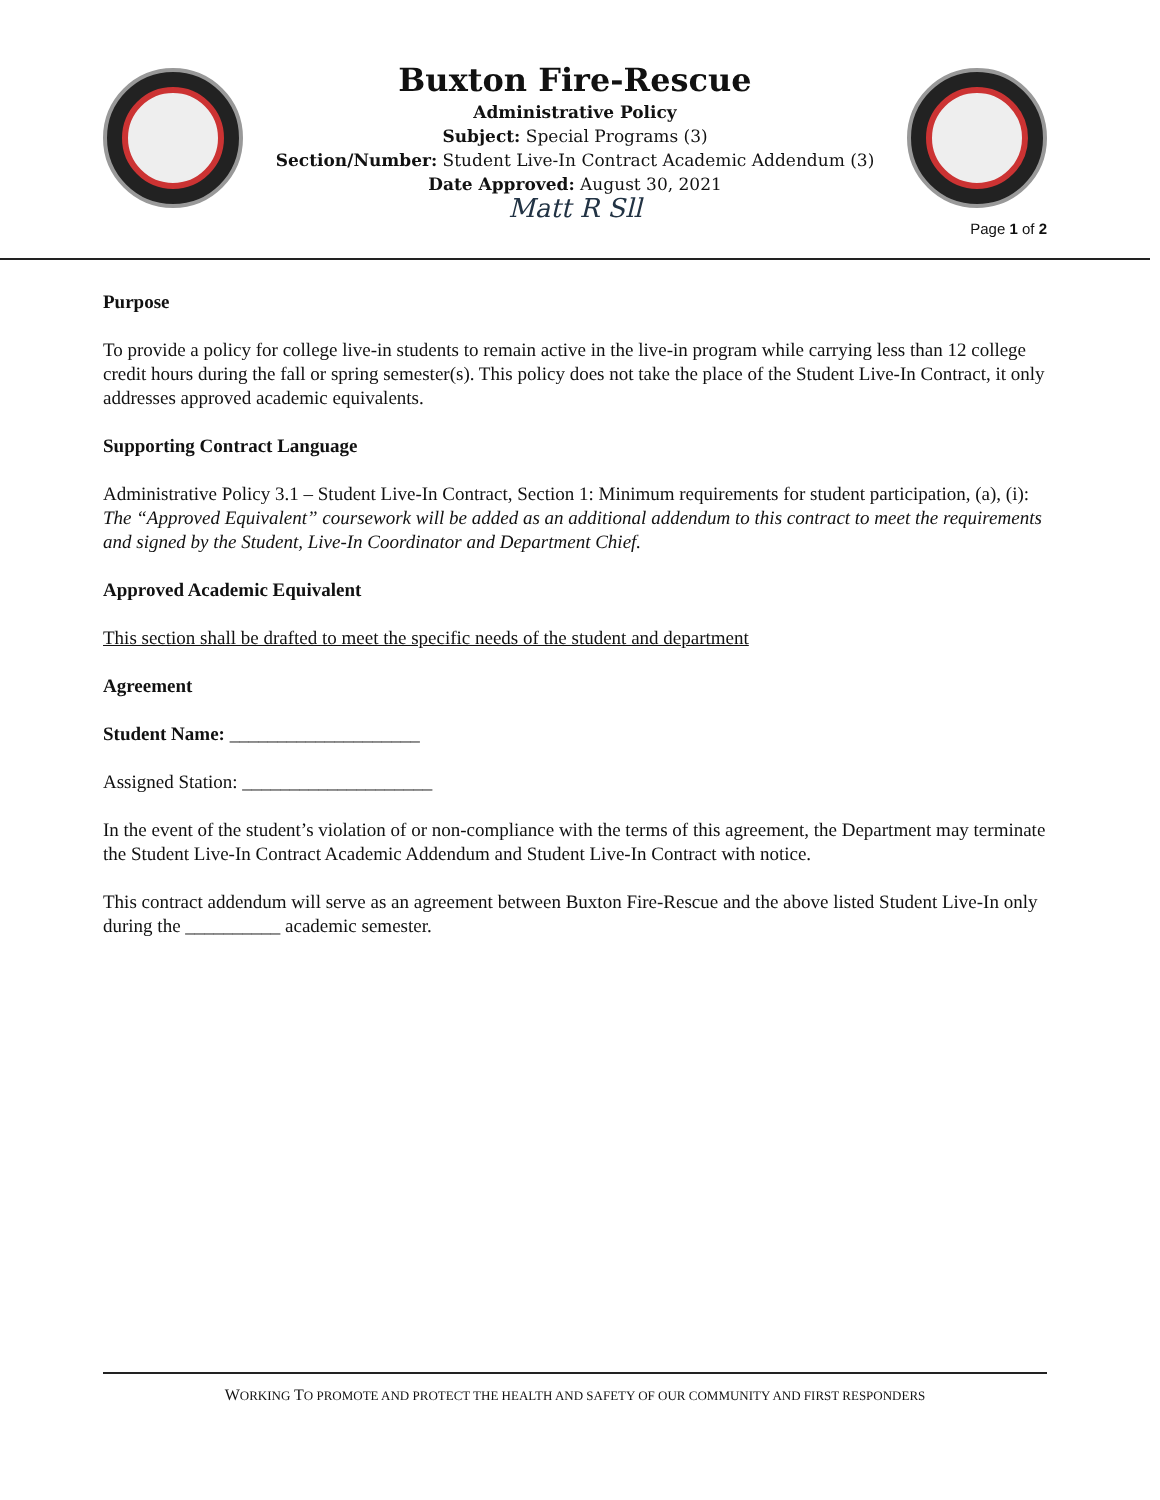Buxton Fire-Rescue
Administrative Policy
Subject: Special Programs (3)
Section/Number: Student Live-In Contract Academic Addendum (3)
Date Approved: August 30, 2021
Matt R Sll
Page 1 of 2
Purpose
To provide a policy for college live-in students to remain active in the live-in program while carrying less than 12 college credit hours during the fall or spring semester(s). This policy does not take the place of the Student Live-In Contract, it only addresses approved academic equivalents.
Supporting Contract Language
Administrative Policy 3.1 – Student Live-In Contract, Section 1: Minimum requirements for student participation, (a), (i): The “Approved Equivalent” coursework will be added as an additional addendum to this contract to meet the requirements and signed by the Student, Live-In Coordinator and Department Chief.
Approved Academic Equivalent
This section shall be drafted to meet the specific needs of the student and department
Agreement
Student Name: ____________________
Assigned Station: ____________________
In the event of the student’s violation of or non-compliance with the terms of this agreement, the Department may terminate the Student Live-In Contract Academic Addendum and Student Live-In Contract with notice.
This contract addendum will serve as an agreement between Buxton Fire-Rescue and the above listed Student Live-In only during the __________ academic semester.
WORKING TO PROMOTE AND PROTECT THE HEALTH AND SAFETY OF OUR COMMUNITY AND FIRST RESPONDERS